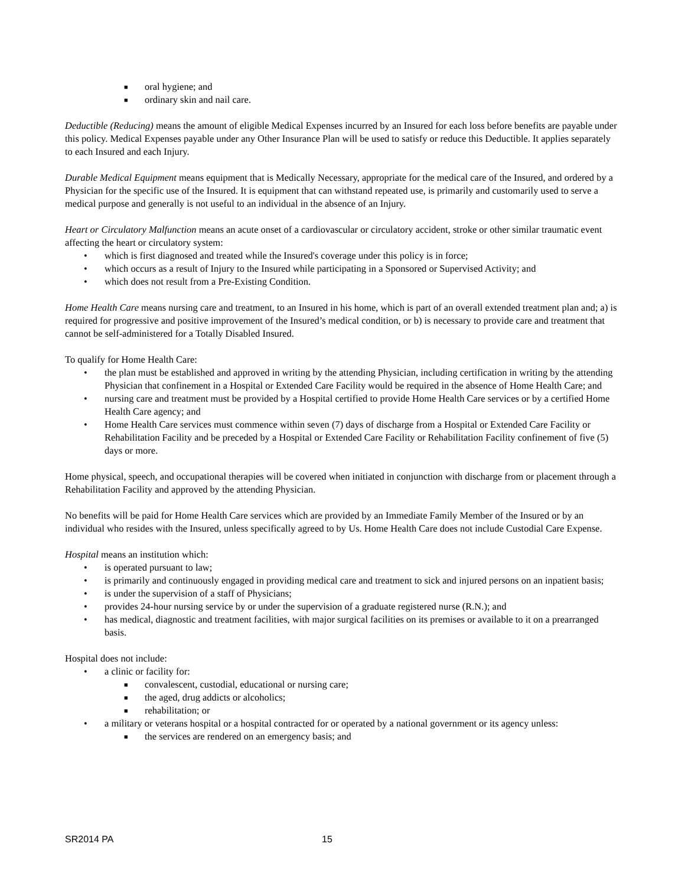■ oral hygiene; and
■ ordinary skin and nail care.
Deductible (Reducing) means the amount of eligible Medical Expenses incurred by an Insured for each loss before benefits are payable under this policy. Medical Expenses payable under any Other Insurance Plan will be used to satisfy or reduce this Deductible. It applies separately to each Insured and each Injury.
Durable Medical Equipment means equipment that is Medically Necessary, appropriate for the medical care of the Insured, and ordered by a Physician for the specific use of the Insured. It is equipment that can withstand repeated use, is primarily and customarily used to serve a medical purpose and generally is not useful to an individual in the absence of an Injury.
Heart or Circulatory Malfunction means an acute onset of a cardiovascular or circulatory accident, stroke or other similar traumatic event affecting the heart or circulatory system:
• which is first diagnosed and treated while the Insured's coverage under this policy is in force;
• which occurs as a result of Injury to the Insured while participating in a Sponsored or Supervised Activity; and
• which does not result from a Pre-Existing Condition.
Home Health Care means nursing care and treatment, to an Insured in his home, which is part of an overall extended treatment plan and; a) is required for progressive and positive improvement of the Insured’s medical condition, or b) is necessary to provide care and treatment that cannot be self-administered for a Totally Disabled Insured.
To qualify for Home Health Care:
• the plan must be established and approved in writing by the attending Physician, including certification in writing by the attending Physician that confinement in a Hospital or Extended Care Facility would be required in the absence of Home Health Care; and
• nursing care and treatment must be provided by a Hospital certified to provide Home Health Care services or by a certified Home Health Care agency; and
• Home Health Care services must commence within seven (7) days of discharge from a Hospital or Extended Care Facility or Rehabilitation Facility and be preceded by a Hospital or Extended Care Facility or Rehabilitation Facility confinement of five (5) days or more.
Home physical, speech, and occupational therapies will be covered when initiated in conjunction with discharge from or placement through a Rehabilitation Facility and approved by the attending Physician.
No benefits will be paid for Home Health Care services which are provided by an Immediate Family Member of the Insured or by an individual who resides with the Insured, unless specifically agreed to by Us. Home Health Care does not include Custodial Care Expense.
Hospital means an institution which:
• is operated pursuant to law;
• is primarily and continuously engaged in providing medical care and treatment to sick and injured persons on an inpatient basis;
• is under the supervision of a staff of Physicians;
• provides 24-hour nursing service by or under the supervision of a graduate registered nurse (R.N.); and
• has medical, diagnostic and treatment facilities, with major surgical facilities on its premises or available to it on a prearranged basis.
Hospital does not include:
• a clinic or facility for:
■ convalescent, custodial, educational or nursing care;
■ the aged, drug addicts or alcoholics;
■ rehabilitation; or
• a military or veterans hospital or a hospital contracted for or operated by a national government or its agency unless:
■ the services are rendered on an emergency basis; and
SR2014 PA 15